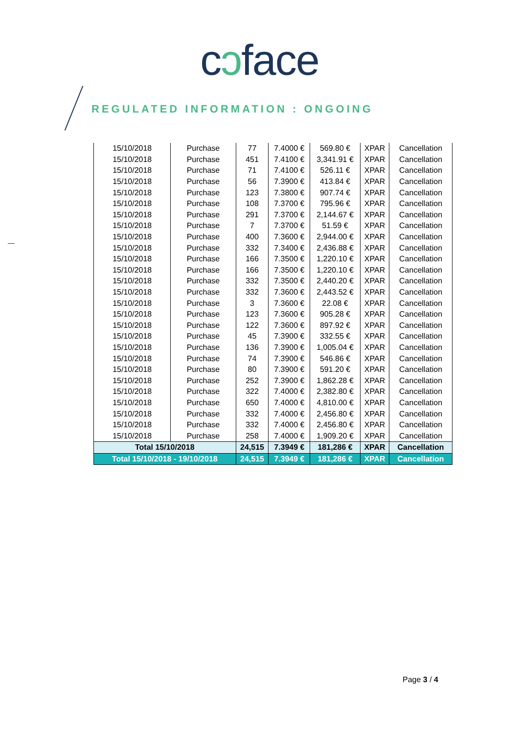cↄface
REGULATED INFORMATION : ONGOING
| 15/10/2018 | Purchase | 77 | 7.4000 € | 569.80 € | XPAR | Cancellation |
| 15/10/2018 | Purchase | 451 | 7.4100 € | 3,341.91 € | XPAR | Cancellation |
| 15/10/2018 | Purchase | 71 | 7.4100 € | 526.11 € | XPAR | Cancellation |
| 15/10/2018 | Purchase | 56 | 7.3900 € | 413.84 € | XPAR | Cancellation |
| 15/10/2018 | Purchase | 123 | 7.3800 € | 907.74 € | XPAR | Cancellation |
| 15/10/2018 | Purchase | 108 | 7.3700 € | 795.96 € | XPAR | Cancellation |
| 15/10/2018 | Purchase | 291 | 7.3700 € | 2,144.67 € | XPAR | Cancellation |
| 15/10/2018 | Purchase | 7 | 7.3700 € | 51.59 € | XPAR | Cancellation |
| 15/10/2018 | Purchase | 400 | 7.3600 € | 2,944.00 € | XPAR | Cancellation |
| 15/10/2018 | Purchase | 332 | 7.3400 € | 2,436.88 € | XPAR | Cancellation |
| 15/10/2018 | Purchase | 166 | 7.3500 € | 1,220.10 € | XPAR | Cancellation |
| 15/10/2018 | Purchase | 166 | 7.3500 € | 1,220.10 € | XPAR | Cancellation |
| 15/10/2018 | Purchase | 332 | 7.3500 € | 2,440.20 € | XPAR | Cancellation |
| 15/10/2018 | Purchase | 332 | 7.3600 € | 2,443.52 € | XPAR | Cancellation |
| 15/10/2018 | Purchase | 3 | 7.3600 € | 22.08 € | XPAR | Cancellation |
| 15/10/2018 | Purchase | 123 | 7.3600 € | 905.28 € | XPAR | Cancellation |
| 15/10/2018 | Purchase | 122 | 7.3600 € | 897.92 € | XPAR | Cancellation |
| 15/10/2018 | Purchase | 45 | 7.3900 € | 332.55 € | XPAR | Cancellation |
| 15/10/2018 | Purchase | 136 | 7.3900 € | 1,005.04 € | XPAR | Cancellation |
| 15/10/2018 | Purchase | 74 | 7.3900 € | 546.86 € | XPAR | Cancellation |
| 15/10/2018 | Purchase | 80 | 7.3900 € | 591.20 € | XPAR | Cancellation |
| 15/10/2018 | Purchase | 252 | 7.3900 € | 1,862.28 € | XPAR | Cancellation |
| 15/10/2018 | Purchase | 322 | 7.4000 € | 2,382.80 € | XPAR | Cancellation |
| 15/10/2018 | Purchase | 650 | 7.4000 € | 4,810.00 € | XPAR | Cancellation |
| 15/10/2018 | Purchase | 332 | 7.4000 € | 2,456.80 € | XPAR | Cancellation |
| 15/10/2018 | Purchase | 332 | 7.4000 € | 2,456.80 € | XPAR | Cancellation |
| 15/10/2018 | Purchase | 258 | 7.4000 € | 1,909.20 € | XPAR | Cancellation |
| Total 15/10/2018 | | 24,515 | 7.3949 € | 181,286 € | XPAR | Cancellation |
| Total 15/10/2018 - 19/10/2018 | | 24,515 | 7.3949 € | 181,286 € | XPAR | Cancellation |
Page 3 / 4